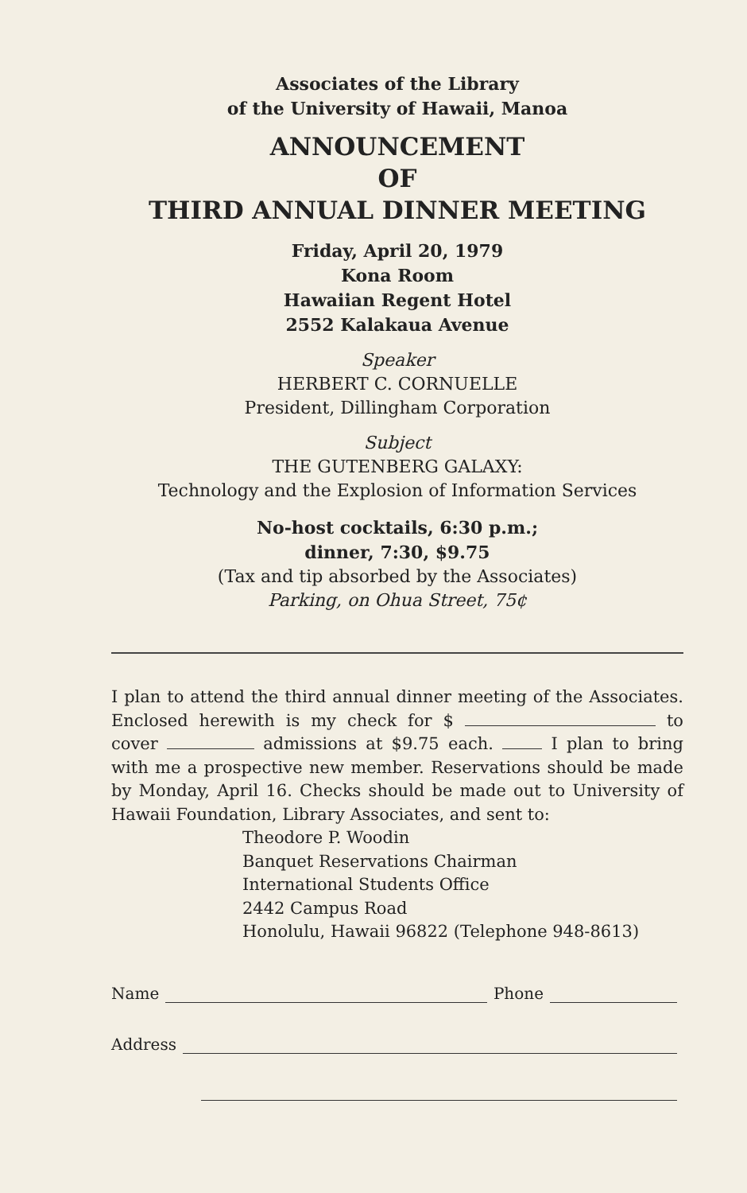Associates of the Library
of the University of Hawaii, Manoa
ANNOUNCEMENT
OF
THIRD ANNUAL DINNER MEETING
Friday, April 20, 1979
Kona Room
Hawaiian Regent Hotel
2552 Kalakaua Avenue
Speaker
HERBERT C. CORNUELLE
President, Dillingham Corporation
Subject
THE GUTENBERG GALAXY:
Technology and the Explosion of Information Services
No-host cocktails, 6:30 p.m.;
dinner, 7:30, $9.75
(Tax and tip absorbed by the Associates)
Parking, on Ohua Street, 75¢
I plan to attend the third annual dinner meeting of the Associates. Enclosed herewith is my check for $ to cover admissions at $9.75 each. I plan to bring with me a prospective new member. Reservations should be made by Monday, April 16. Checks should be made out to University of Hawaii Foundation, Library Associates, and sent to:
Theodore P. Woodin
Banquet Reservations Chairman
International Students Office
2442 Campus Road
Honolulu, Hawaii 96822 (Telephone 948-8613)
Name Phone
Address